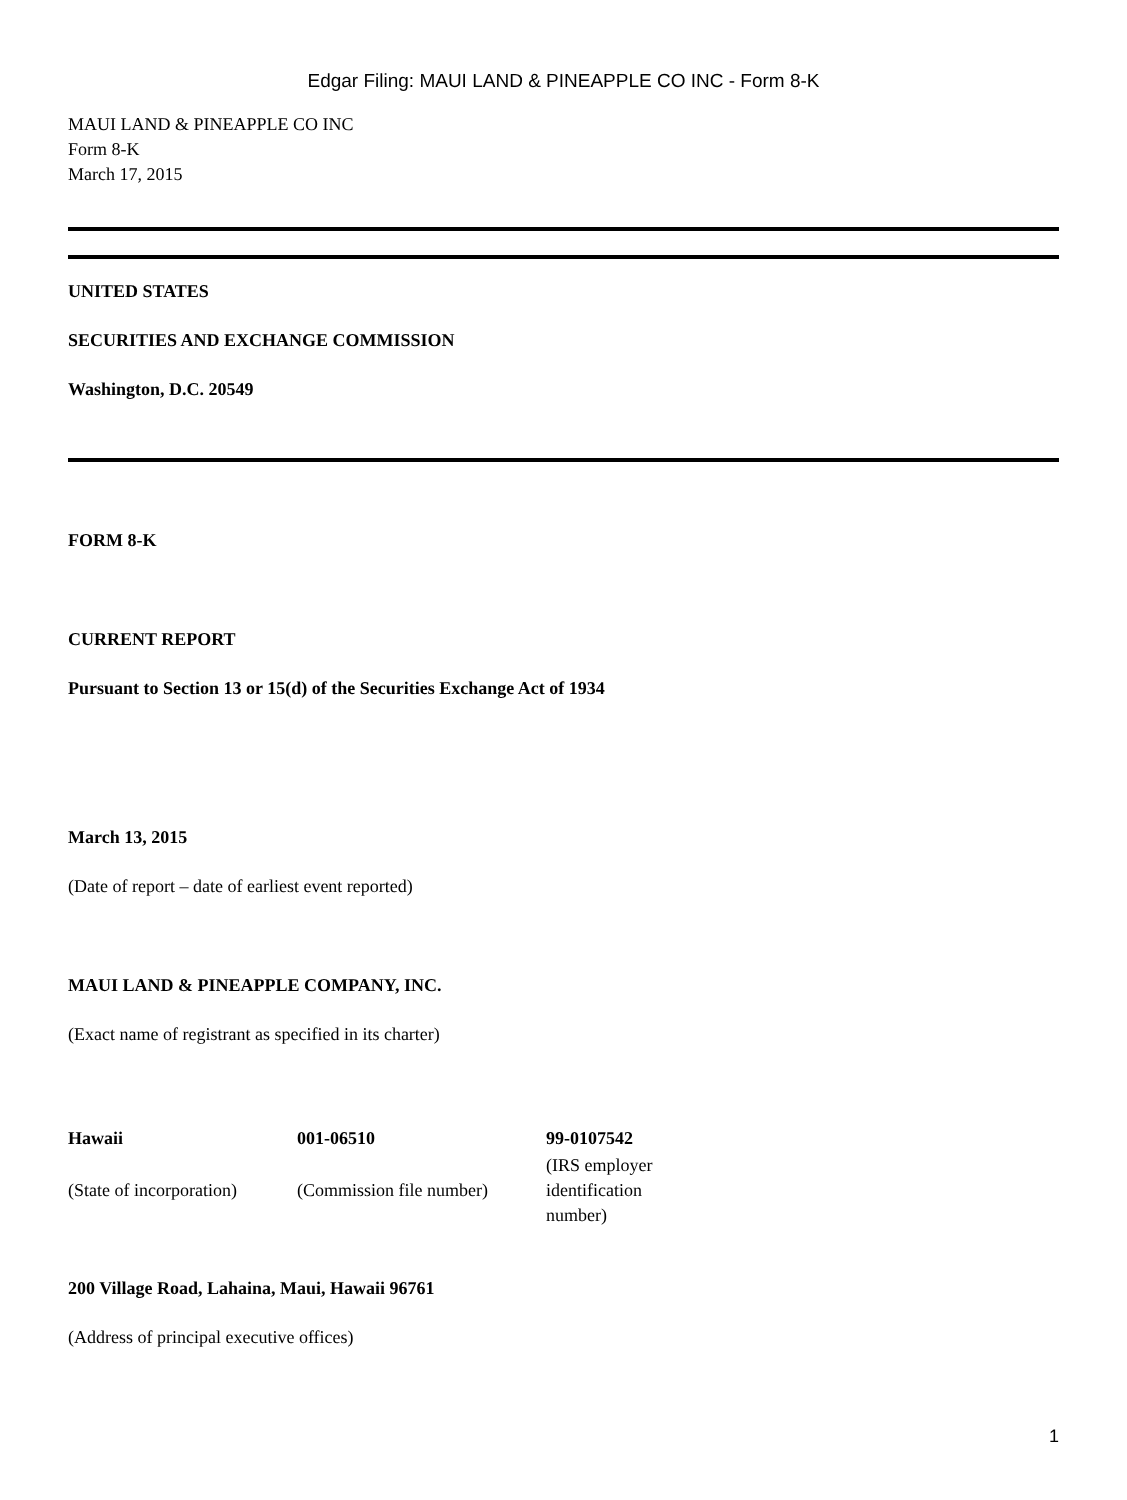Edgar Filing: MAUI LAND & PINEAPPLE CO INC - Form 8-K
MAUI LAND & PINEAPPLE CO INC
Form 8-K
March 17, 2015
UNITED STATES
SECURITIES AND EXCHANGE COMMISSION
Washington, D.C. 20549
FORM 8-K
CURRENT REPORT
Pursuant to Section 13 or 15(d) of the Securities Exchange Act of 1934
March 13, 2015
(Date of report – date of earliest event reported)
MAUI LAND & PINEAPPLE COMPANY, INC.
(Exact name of registrant as specified in its charter)
| Hawaii | 001-06510 | 99-0107542 |
| (State of incorporation) | (Commission file number) | (IRS employer identification number) |
200 Village Road, Lahaina, Maui, Hawaii 96761
(Address of principal executive offices)
1